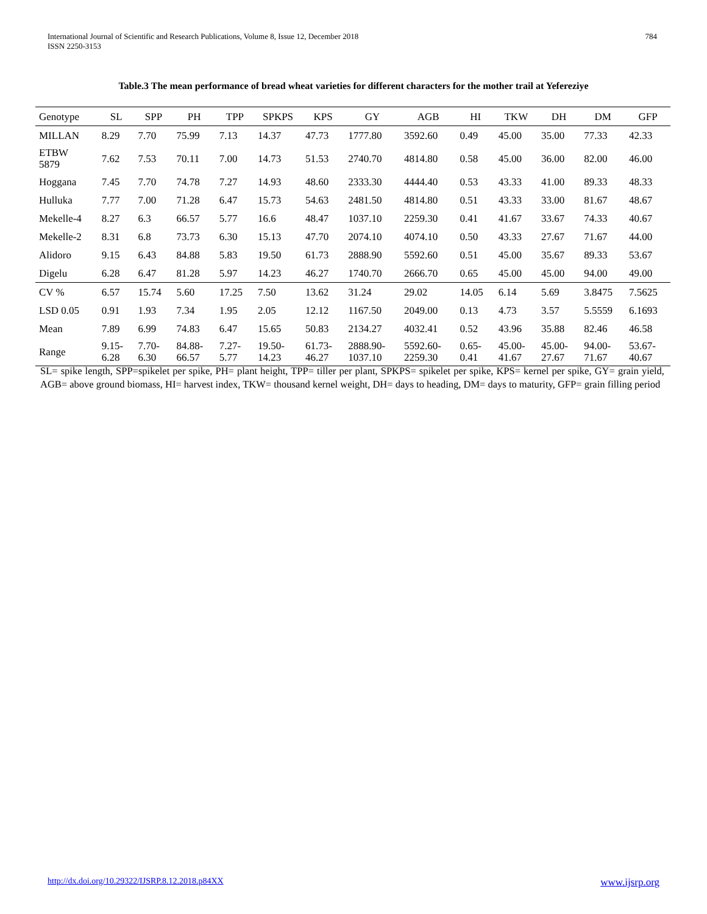International Journal of Scientific and Research Publications, Volume 8, Issue 12, December 2018
ISSN 2250-3153
784
Table.3 The mean performance of bread wheat varieties for different characters for the mother trail at Yefereziye
| Genotype | SL | SPP | PH | TPP | SPKPS | KPS | GY | AGB | HI | TKW | DH | DM | GFP |
| --- | --- | --- | --- | --- | --- | --- | --- | --- | --- | --- | --- | --- | --- |
| MILLAN | 8.29 | 7.70 | 75.99 | 7.13 | 14.37 | 47.73 | 1777.80 | 3592.60 | 0.49 | 45.00 | 35.00 | 77.33 | 42.33 |
| ETBW 5879 | 7.62 | 7.53 | 70.11 | 7.00 | 14.73 | 51.53 | 2740.70 | 4814.80 | 0.58 | 45.00 | 36.00 | 82.00 | 46.00 |
| Hoggana | 7.45 | 7.70 | 74.78 | 7.27 | 14.93 | 48.60 | 2333.30 | 4444.40 | 0.53 | 43.33 | 41.00 | 89.33 | 48.33 |
| Hulluka | 7.77 | 7.00 | 71.28 | 6.47 | 15.73 | 54.63 | 2481.50 | 4814.80 | 0.51 | 43.33 | 33.00 | 81.67 | 48.67 |
| Mekelle-4 | 8.27 | 6.3 | 66.57 | 5.77 | 16.6 | 48.47 | 1037.10 | 2259.30 | 0.41 | 41.67 | 33.67 | 74.33 | 40.67 |
| Mekelle-2 | 8.31 | 6.8 | 73.73 | 6.30 | 15.13 | 47.70 | 2074.10 | 4074.10 | 0.50 | 43.33 | 27.67 | 71.67 | 44.00 |
| Alidoro | 9.15 | 6.43 | 84.88 | 5.83 | 19.50 | 61.73 | 2888.90 | 5592.60 | 0.51 | 45.00 | 35.67 | 89.33 | 53.67 |
| Digelu | 6.28 | 6.47 | 81.28 | 5.97 | 14.23 | 46.27 | 1740.70 | 2666.70 | 0.65 | 45.00 | 45.00 | 94.00 | 49.00 |
| CV % | 6.57 | 15.74 | 5.60 | 17.25 | 7.50 | 13.62 | 31.24 | 29.02 | 14.05 | 6.14 | 5.69 | 3.8475 | 7.5625 |
| LSD 0.05 | 0.91 | 1.93 | 7.34 | 1.95 | 2.05 | 12.12 | 1167.50 | 2049.00 | 0.13 | 4.73 | 3.57 | 5.5559 | 6.1693 |
| Mean | 7.89 | 6.99 | 74.83 | 6.47 | 15.65 | 50.83 | 2134.27 | 4032.41 | 0.52 | 43.96 | 35.88 | 82.46 | 46.58 |
| Range | 9.15- 6.28 | 7.70- 6.30 | 84.88- 66.57 | 7.27- 5.77 | 19.50- 14.23 | 61.73- 46.27 | 2888.90- 1037.10 | 5592.60- 2259.30 | 0.65- 0.41 | 45.00- 41.67 | 45.00- 27.67 | 94.00- 71.67 | 53.67- 40.67 |
SL= spike length, SPP=spikelet per spike, PH= plant height, TPP= tiller per plant, SPKPS= spikelet per spike, KPS= kernel per spike, GY= grain yield, AGB= above ground biomass, HI= harvest index, TKW= thousand kernel weight, DH= days to heading, DM= days to maturity, GFP= grain filling period
http://dx.doi.org/10.29322/IJSRP.8.12.2018.p84XX www.ijsrp.org